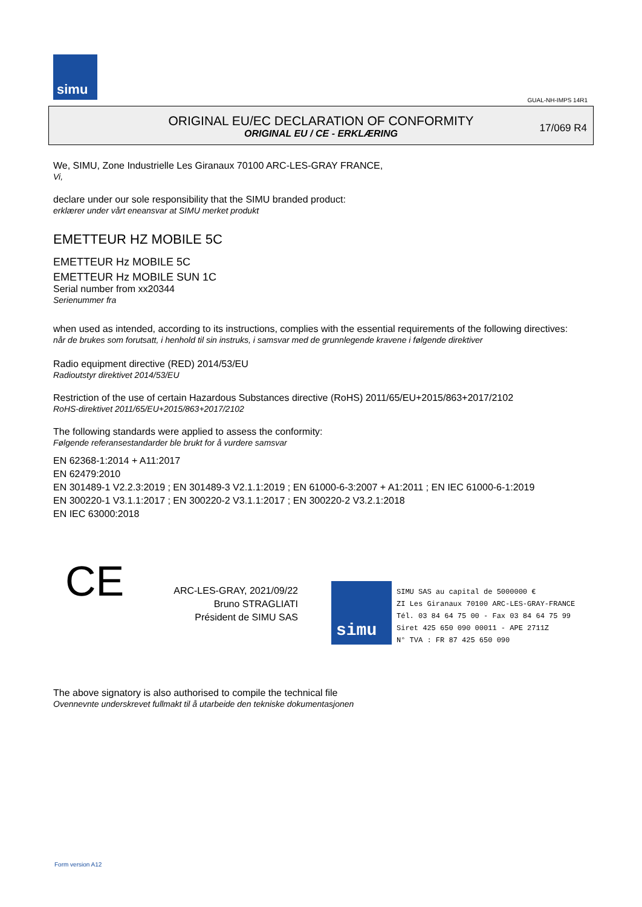simu
GUAL-NH-IMPS 14R1
ORIGINAL EU/EC DECLARATION OF CONFORMITY
ORIGINAL EU / CE - ERKLÆRING
17/069 R4
We, SIMU, Zone Industrielle Les Giranaux 70100 ARC-LES-GRAY FRANCE,
Vi,
declare under our sole responsibility that the SIMU branded product:
erklærer under vårt eneansvar at SIMU merket produkt
EMETTEUR HZ MOBILE 5C
EMETTEUR Hz MOBILE 5C
EMETTEUR Hz MOBILE SUN 1C
Serial number from xx20344
Serienummer fra
when used as intended, according to its instructions, complies with the essential requirements of the following directives:
når de brukes som forutsatt, i henhold til sin instruks, i samsvar med de grunnlegende kravene i følgende direktiver
Radio equipment directive (RED) 2014/53/EU
Radioutstyr direktivet 2014/53/EU
Restriction of the use of certain Hazardous Substances directive (RoHS) 2011/65/EU+2015/863+2017/2102
RoHS-direktivet 2011/65/EU+2015/863+2017/2102
The following standards were applied to assess the conformity:
Følgende referansestandarder ble brukt for å vurdere samsvar
EN 62368-1:2014 + A11:2017
EN 62479:2010
EN 301489-1 V2.2.3:2019 ; EN 301489-3 V2.1.1:2019 ; EN 61000-6-3:2007 + A1:2011 ; EN IEC 61000-6-1:2019
EN 300220-1 V3.1.1:2017 ; EN 300220-2 V3.1.1:2017 ; EN 300220-2 V3.2.1:2018
EN IEC 63000:2018
CE
ARC-LES-GRAY, 2021/09/22
Bruno STRAGLIATI
Président de SIMU SAS
simu
SIMU SAS au capital de 5000000 €
ZI Les Giranaux 70100 ARC-LES-GRAY-FRANCE
Tél. 03 84 64 75 00 - Fax 03 84 64 75 99
Siret 425 650 090 00011 - APE 2711Z
N° TVA : FR 87 425 650 090
The above signatory is also authorised to compile the technical file
Ovennevnte underskrevet fullmakt til å utarbeide den tekniske dokumentasjonen
Form version A12